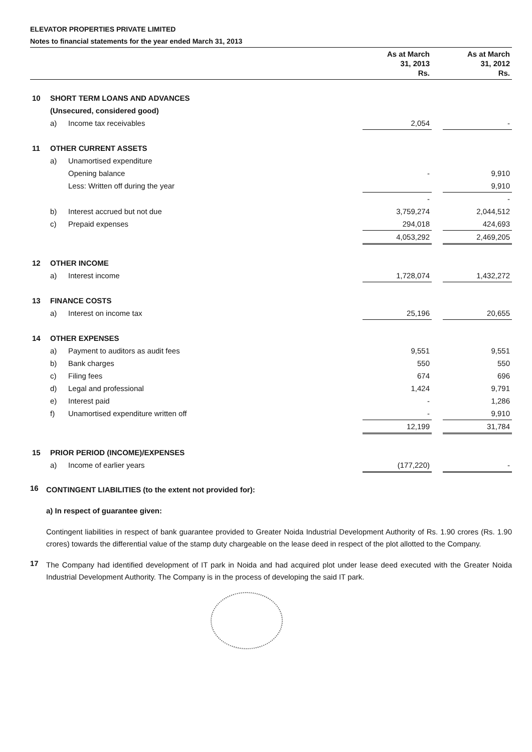ELEVATOR PROPERTIES PRIVATE LIMITED
Notes to financial statements for the year ended March 31, 2013
| | | | As at March 31, 2013 Rs. | | As at March 31, 2012 Rs. |
| --- | --- | --- | --- | --- | --- |
| 10 | SHORT TERM LOANS AND ADVANCES | | | | |
| | (Unsecured, considered good) | | | | |
| | a) | Income tax receivables | 2,054 | | - |
| 11 | OTHER CURRENT ASSETS | | | | |
| | a) | Unamortised expenditure | | | |
| | | Opening balance | - | | 9,910 |
| | | Less: Written off during the year | | | 9,910 |
| | | | - | | - |
| | b) | Interest accrued but not due | 3,759,274 | | 2,044,512 |
| | c) | Prepaid expenses | 294,018 | | 424,693 |
| | | | 4,053,292 | | 2,469,205 |
| 12 | OTHER INCOME | | | | |
| | a) | Interest income | 1,728,074 | | 1,432,272 |
| 13 | FINANCE COSTS | | | | |
| | a) | Interest on income tax | 25,196 | | 20,655 |
| 14 | OTHER EXPENSES | | | | |
| | a) | Payment to auditors as audit fees | 9,551 | | 9,551 |
| | b) | Bank charges | 550 | | 550 |
| | c) | Filing fees | 674 | | 696 |
| | d) | Legal and professional | 1,424 | | 9,791 |
| | e) | Interest paid | - | | 1,286 |
| | f) | Unamortised expenditure written off | - | | 9,910 |
| | | | 12,199 | | 31,784 |
| 15 | PRIOR PERIOD (INCOME)/EXPENSES | | | | |
| | a) | Income of earlier years | (177,220) | | - |
16
CONTINGENT LIABILITIES (to the extent not provided for):
a) In respect of guarantee given:
Contingent liabilities in respect of bank guarantee provided to Greater Noida Industrial Development Authority of Rs. 1.90 crores (Rs. 1.90 crores) towards the differential value of the stamp duty chargeable on the lease deed in respect of the plot allotted to the Company.
17
The Company had identified development of IT park in Noida and had acquired plot under lease deed executed with the Greater Noida Industrial Development Authority. The Company is in the process of developing the said IT park.